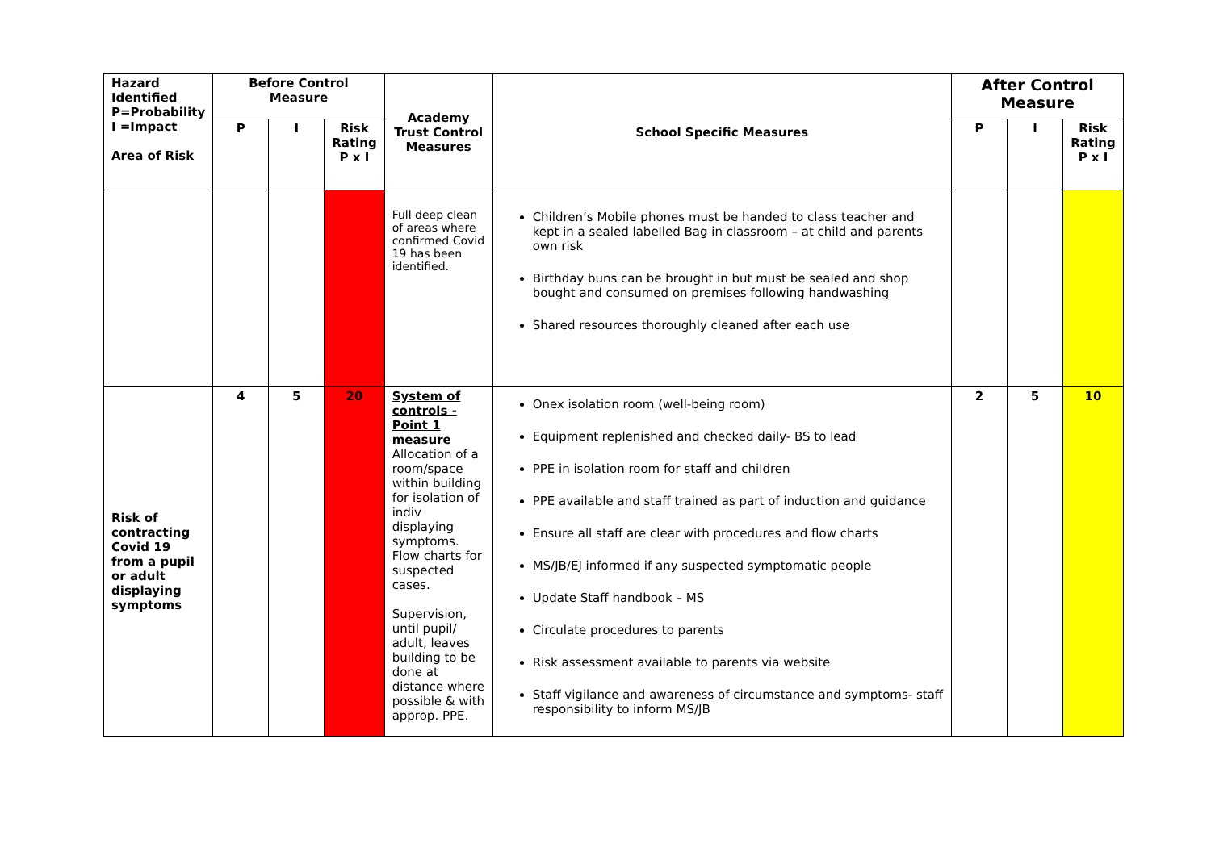| Hazard Identified P=Probability I =Impact Area of Risk | Before Control Measure | | | Academy Trust Control Measures | School Specific Measures | After Control Measure | | |
| --- | --- | --- | --- | --- | --- | --- | --- | --- |
| | P | I | Risk Rating P x I | | | P | I | Risk Rating P x I |
| | | | | Full deep clean of areas where confirmed Covid 19 has been identified. | Children’s Mobile phones must be handed to class teacher and kept in a sealed labelled Bag in classroom – at child and parents own risk Birthday buns can be brought in but must be sealed and shop bought and consumed on premises following handwashing Shared resources thoroughly cleaned after each use | | | |
| Risk of contracting Covid 19 from a pupil or adult displaying symptoms | 4 | 5 | 20 | System of controls - Point 1 measure Allocation of a room/space within building for isolation of indiv displaying symptoms. Flow charts for suspected cases. Supervision, until pupil/ adult, leaves building to be done at distance where possible & with approp. PPE. | Onex isolation room (well-being room) Equipment replenished and checked daily- BS to lead PPE in isolation room for staff and children PPE available and staff trained as part of induction and guidance Ensure all staff are clear with procedures and flow charts MS/JB/EJ informed if any suspected symptomatic people Update Staff handbook – MS Circulate procedures to parents Risk assessment available to parents via website Staff vigilance and awareness of circumstance and symptoms- staff responsibility to inform MS/JB | 2 | 5 | 10 |